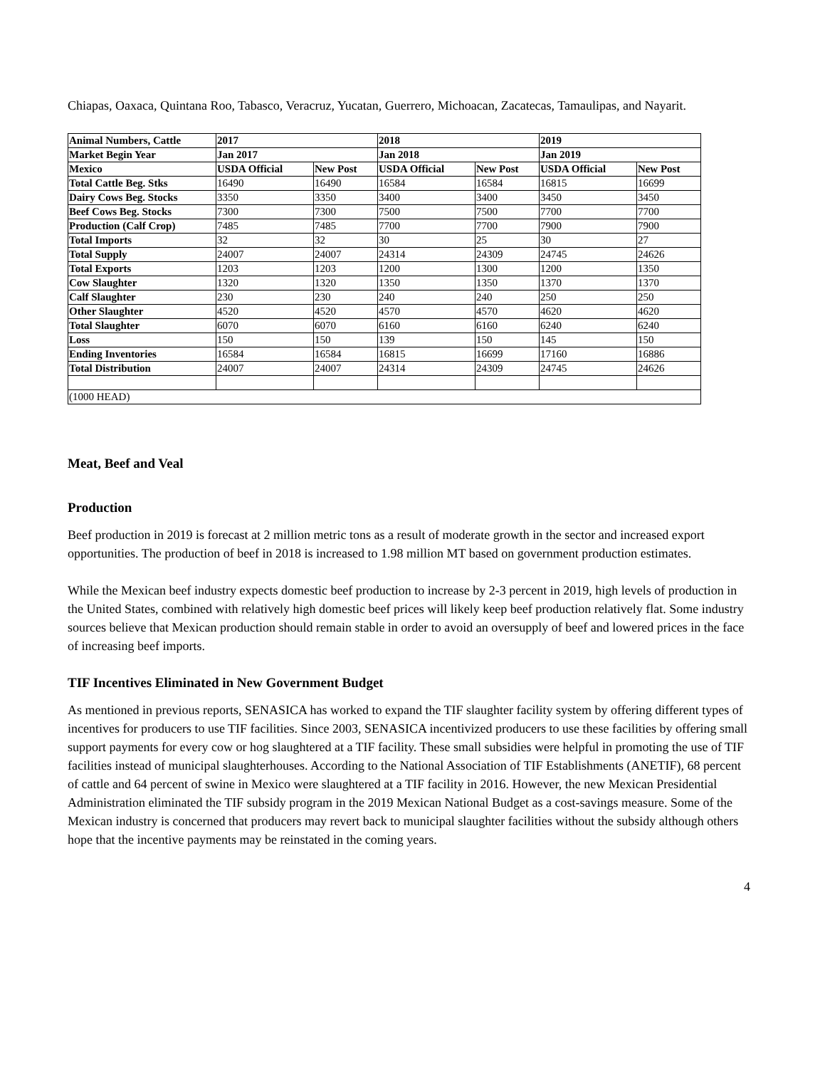Chiapas, Oaxaca, Quintana Roo, Tabasco, Veracruz, Yucatan, Guerrero, Michoacan, Zacatecas, Tamaulipas, and Nayarit.
| Animal Numbers, Cattle | 2017 | | 2018 | | 2019 | |
| --- | --- | --- | --- | --- | --- | --- |
| Market Begin Year | Jan 2017 | | Jan 2018 | | Jan 2019 | |
| Mexico | USDA Official | New Post | USDA Official | New Post | USDA Official | New Post |
| Total Cattle Beg. Stks | 16490 | 16490 | 16584 | 16584 | 16815 | 16699 |
| Dairy Cows Beg. Stocks | 3350 | 3350 | 3400 | 3400 | 3450 | 3450 |
| Beef Cows Beg. Stocks | 7300 | 7300 | 7500 | 7500 | 7700 | 7700 |
| Production (Calf Crop) | 7485 | 7485 | 7700 | 7700 | 7900 | 7900 |
| Total Imports | 32 | 32 | 30 | 25 | 30 | 27 |
| Total Supply | 24007 | 24007 | 24314 | 24309 | 24745 | 24626 |
| Total Exports | 1203 | 1203 | 1200 | 1300 | 1200 | 1350 |
| Cow Slaughter | 1320 | 1320 | 1350 | 1350 | 1370 | 1370 |
| Calf Slaughter | 230 | 230 | 240 | 240 | 250 | 250 |
| Other Slaughter | 4520 | 4520 | 4570 | 4570 | 4620 | 4620 |
| Total Slaughter | 6070 | 6070 | 6160 | 6160 | 6240 | 6240 |
| Loss | 150 | 150 | 139 | 150 | 145 | 150 |
| Ending Inventories | 16584 | 16584 | 16815 | 16699 | 17160 | 16886 |
| Total Distribution | 24007 | 24007 | 24314 | 24309 | 24745 | 24626 |
| (1000 HEAD) | | | | | | |
Meat, Beef and Veal
Production
Beef production in 2019 is forecast at 2 million metric tons as a result of moderate growth in the sector and increased export opportunities. The production of beef in 2018 is increased to 1.98 million MT based on government production estimates.
While the Mexican beef industry expects domestic beef production to increase by 2-3 percent in 2019, high levels of production in the United States, combined with relatively high domestic beef prices will likely keep beef production relatively flat. Some industry sources believe that Mexican production should remain stable in order to avoid an oversupply of beef and lowered prices in the face of increasing beef imports.
TIF Incentives Eliminated in New Government Budget
As mentioned in previous reports, SENASICA has worked to expand the TIF slaughter facility system by offering different types of incentives for producers to use TIF facilities. Since 2003, SENASICA incentivized producers to use these facilities by offering small support payments for every cow or hog slaughtered at a TIF facility. These small subsidies were helpful in promoting the use of TIF facilities instead of municipal slaughterhouses. According to the National Association of TIF Establishments (ANETIF), 68 percent of cattle and 64 percent of swine in Mexico were slaughtered at a TIF facility in 2016. However, the new Mexican Presidential Administration eliminated the TIF subsidy program in the 2019 Mexican National Budget as a cost-savings measure. Some of the Mexican industry is concerned that producers may revert back to municipal slaughter facilities without the subsidy although others hope that the incentive payments may be reinstated in the coming years.
4